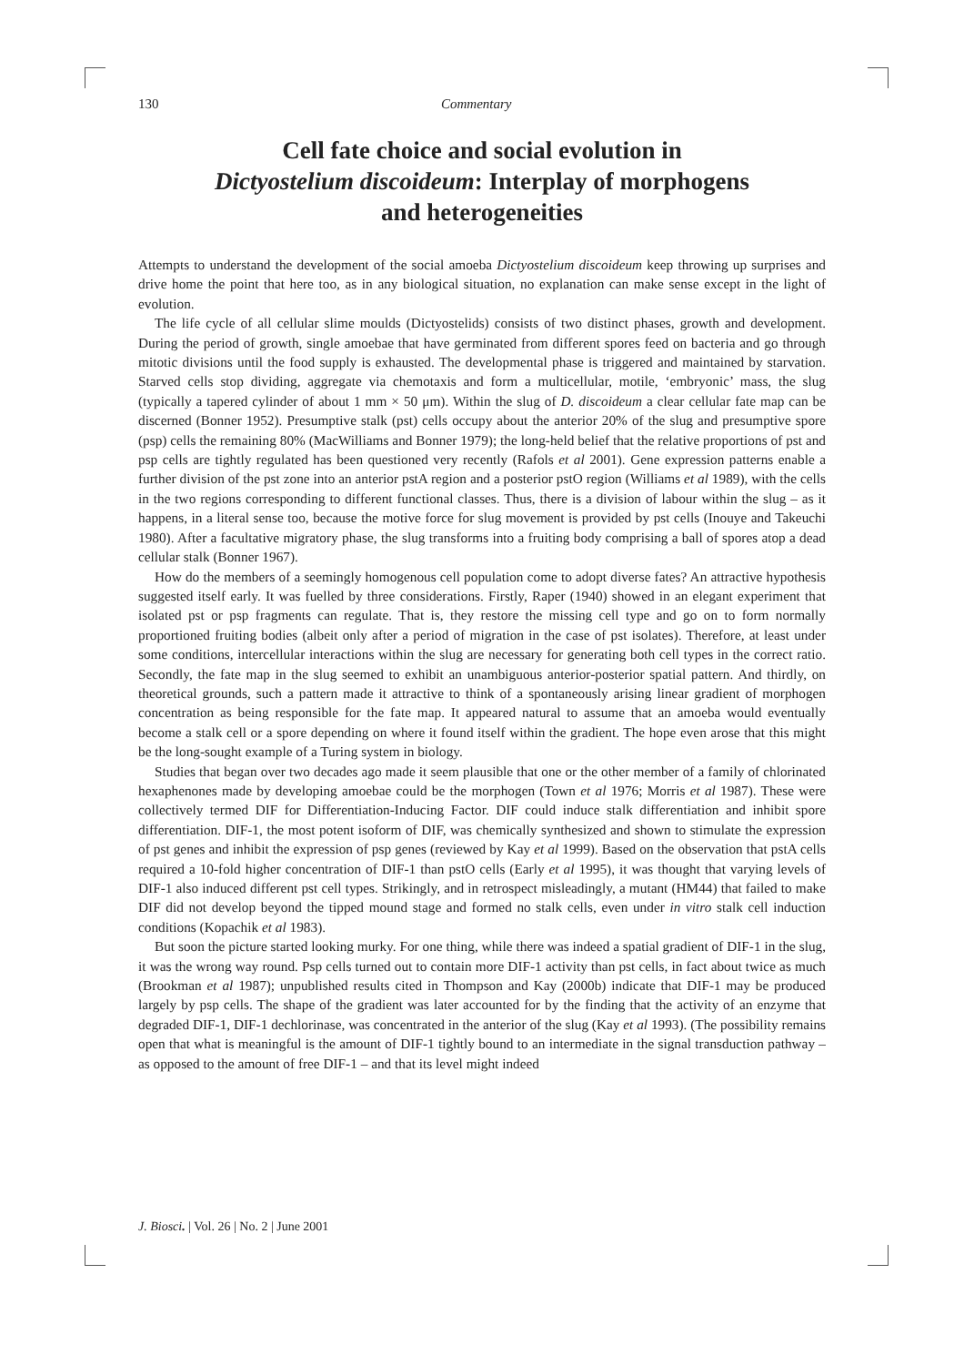130 Commentary
Cell fate choice and social evolution in
Dictyostelium discoideum: Interplay of morphogens
and heterogeneities
Attempts to understand the development of the social amoeba Dictyostelium discoideum keep throwing up surprises and drive home the point that here too, as in any biological situation, no explanation can make sense except in the light of evolution.
The life cycle of all cellular slime moulds (Dictyostelids) consists of two distinct phases, growth and development. During the period of growth, single amoebae that have germinated from different spores feed on bacteria and go through mitotic divisions until the food supply is exhausted. The developmental phase is triggered and maintained by starvation. Starved cells stop dividing, aggregate via chemotaxis and form a multicellular, motile, ‘embryonic’ mass, the slug (typically a tapered cylinder of about 1 mm × 50 μm). Within the slug of D. discoideum a clear cellular fate map can be discerned (Bonner 1952). Presumptive stalk (pst) cells occupy about the anterior 20% of the slug and presumptive spore (psp) cells the remaining 80% (MacWilliams and Bonner 1979); the long-held belief that the relative proportions of pst and psp cells are tightly regulated has been questioned very recently (Rafols et al 2001). Gene expression patterns enable a further division of the pst zone into an anterior pstA region and a posterior pstO region (Williams et al 1989), with the cells in the two regions corresponding to different functional classes. Thus, there is a division of labour within the slug – as it happens, in a literal sense too, because the motive force for slug movement is provided by pst cells (Inouye and Takeuchi 1980). After a facultative migratory phase, the slug transforms into a fruiting body comprising a ball of spores atop a dead cellular stalk (Bonner 1967).
How do the members of a seemingly homogenous cell population come to adopt diverse fates? An attractive hypothesis suggested itself early. It was fuelled by three considerations. Firstly, Raper (1940) showed in an elegant experiment that isolated pst or psp fragments can regulate. That is, they restore the missing cell type and go on to form normally proportioned fruiting bodies (albeit only after a period of migration in the case of pst isolates). Therefore, at least under some conditions, intercellular interactions within the slug are necessary for generating both cell types in the correct ratio. Secondly, the fate map in the slug seemed to exhibit an unambiguous anterior-posterior spatial pattern. And thirdly, on theoretical grounds, such a pattern made it attractive to think of a spontaneously arising linear gradient of morphogen concentration as being responsible for the fate map. It appeared natural to assume that an amoeba would eventually become a stalk cell or a spore depending on where it found itself within the gradient. The hope even arose that this might be the long-sought example of a Turing system in biology.
Studies that began over two decades ago made it seem plausible that one or the other member of a family of chlorinated hexaphenones made by developing amoebae could be the morphogen (Town et al 1976; Morris et al 1987). These were collectively termed DIF for Differentiation-Inducing Factor. DIF could induce stalk differentiation and inhibit spore differentiation. DIF-1, the most potent isoform of DIF, was chemically synthesized and shown to stimulate the expression of pst genes and inhibit the expression of psp genes (reviewed by Kay et al 1999). Based on the observation that pstA cells required a 10-fold higher concentration of DIF-1 than pstO cells (Early et al 1995), it was thought that varying levels of DIF-1 also induced different pst cell types. Strikingly, and in retrospect misleadingly, a mutant (HM44) that failed to make DIF did not develop beyond the tipped mound stage and formed no stalk cells, even under in vitro stalk cell induction conditions (Kopachik et al 1983).
But soon the picture started looking murky. For one thing, while there was indeed a spatial gradient of DIF-1 in the slug, it was the wrong way round. Psp cells turned out to contain more DIF-1 activity than pst cells, in fact about twice as much (Brookman et al 1987); unpublished results cited in Thompson and Kay (2000b) indicate that DIF-1 may be produced largely by psp cells. The shape of the gradient was later accounted for by the finding that the activity of an enzyme that degraded DIF-1, DIF-1 dechlorinase, was concentrated in the anterior of the slug (Kay et al 1993). (The possibility remains open that what is meaningful is the amount of DIF-1 tightly bound to an intermediate in the signal transduction pathway – as opposed to the amount of free DIF-1 – and that its level might indeed
J. Biosci. | Vol. 26 | No. 2 | June 2001